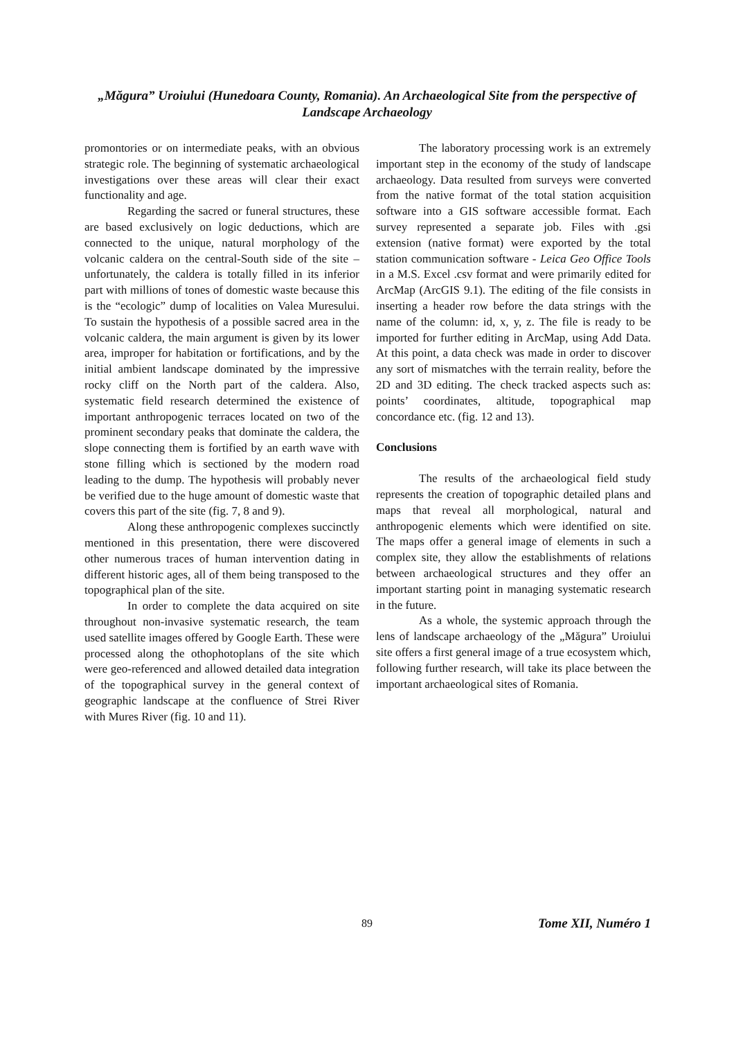„Măgura” Uroiului (Hunedoara County, Romania). An Archaeological Site from the perspective of Landscape Archaeology
promontories or on intermediate peaks, with an obvious strategic role. The beginning of systematic archaeological investigations over these areas will clear their exact functionality and age.
Regarding the sacred or funeral structures, these are based exclusively on logic deductions, which are connected to the unique, natural morphology of the volcanic caldera on the central-South side of the site – unfortunately, the caldera is totally filled in its inferior part with millions of tones of domestic waste because this is the “ecologic” dump of localities on Valea Muresului. To sustain the hypothesis of a possible sacred area in the volcanic caldera, the main argument is given by its lower area, improper for habitation or fortifications, and by the initial ambient landscape dominated by the impressive rocky cliff on the North part of the caldera. Also, systematic field research determined the existence of important anthropogenic terraces located on two of the prominent secondary peaks that dominate the caldera, the slope connecting them is fortified by an earth wave with stone filling which is sectioned by the modern road leading to the dump. The hypothesis will probably never be verified due to the huge amount of domestic waste that covers this part of the site (fig. 7, 8 and 9).
Along these anthropogenic complexes succinctly mentioned in this presentation, there were discovered other numerous traces of human intervention dating in different historic ages, all of them being transposed to the topographical plan of the site.
In order to complete the data acquired on site throughout non-invasive systematic research, the team used satellite images offered by Google Earth. These were processed along the othophotoplans of the site which were geo-referenced and allowed detailed data integration of the topographical survey in the general context of geographic landscape at the confluence of Strei River with Mures River (fig. 10 and 11).
The laboratory processing work is an extremely important step in the economy of the study of landscape archaeology. Data resulted from surveys were converted from the native format of the total station acquisition software into a GIS software accessible format. Each survey represented a separate job. Files with .gsi extension (native format) were exported by the total station communication software - Leica Geo Office Tools in a M.S. Excel .csv format and were primarily edited for ArcMap (ArcGIS 9.1). The editing of the file consists in inserting a header row before the data strings with the name of the column: id, x, y, z. The file is ready to be imported for further editing in ArcMap, using Add Data. At this point, a data check was made in order to discover any sort of mismatches with the terrain reality, before the 2D and 3D editing. The check tracked aspects such as: points’ coordinates, altitude, topographical map concordance etc. (fig. 12 and 13).
Conclusions
The results of the archaeological field study represents the creation of topographic detailed plans and maps that reveal all morphological, natural and anthropogenic elements which were identified on site. The maps offer a general image of elements in such a complex site, they allow the establishments of relations between archaeological structures and they offer an important starting point in managing systematic research in the future.
As a whole, the systemic approach through the lens of landscape archaeology of the „Măgura” Uroiului site offers a first general image of a true ecosystem which, following further research, will take its place between the important archaeological sites of Romania.
89 Tome XII, Numéro 1